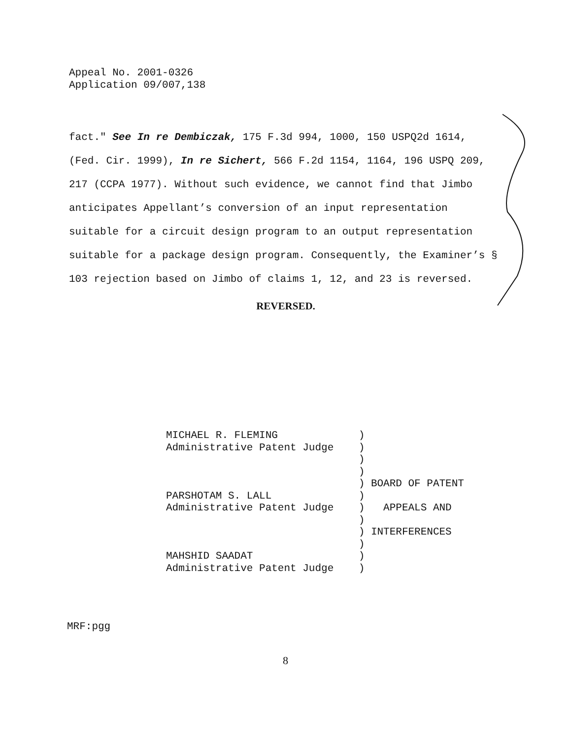Appeal No. 2001-0326
Application 09/007,138
fact." See In re Dembiczak, 175 F.3d 994, 1000, 150 USPQ2d 1614, (Fed. Cir. 1999), In re Sichert, 566 F.2d 1154, 1164, 196 USPQ 209, 217 (CCPA 1977). Without such evidence, we cannot find that Jimbo anticipates Appellant’s conversion of an input representation suitable for a circuit design program to an output representation suitable for a package design program. Consequently, the Examiner’s § 103 rejection based on Jimbo of claims 1, 12, and 23 is reversed.
REVERSED.
| MICHAEL R. FLEMING | ) | |
| Administrative Patent Judge | ) | |
| | ) | |
| | ) | |
| | ) | BOARD OF PATENT |
| PARSHOTAM S. LALL | ) | |
| Administrative Patent Judge | ) | APPEALS AND |
| | ) | |
| | ) | INTERFERENCES |
| | ) | |
| MAHSHID SAADAT | ) | |
| Administrative Patent Judge | ) | |
MRF:pgg
8